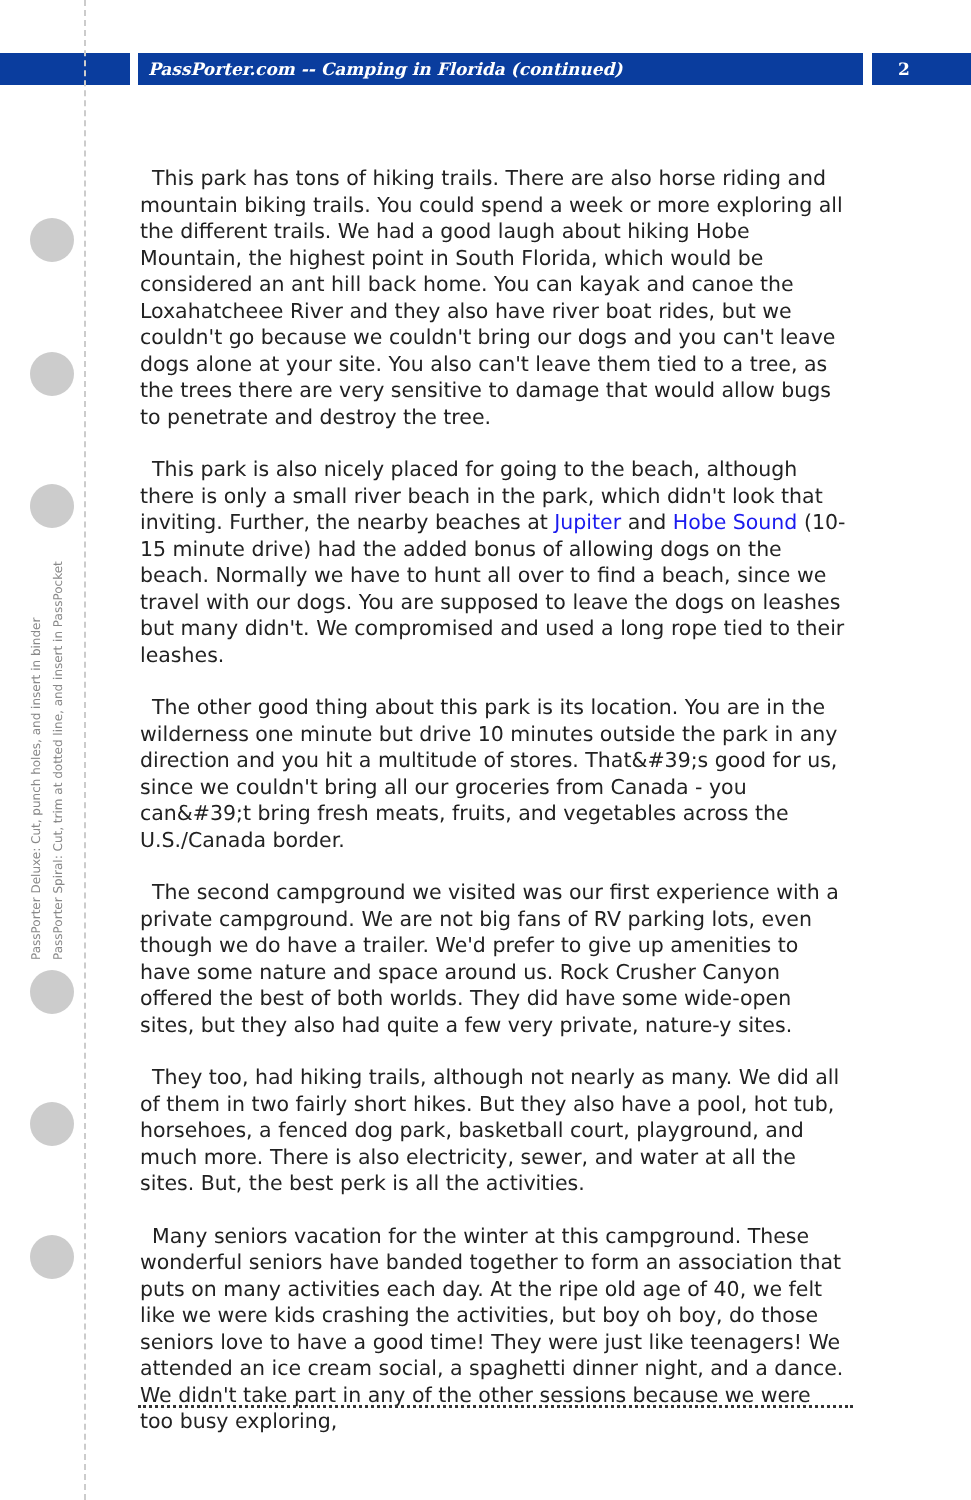PassPorter.com -- Camping in Florida (continued)
2
PassPorter Deluxe: Cut, punch holes, and insert in binder
PassPorter Spiral: Cut, trim at dotted line, and insert in PassPocket
This park has tons of hiking trails. There are also horse riding and mountain biking trails. You could spend a week or more exploring all the different trails. We had a good laugh about hiking Hobe Mountain, the highest point in South Florida, which would be considered an ant hill back home. You can kayak and canoe the Loxahatcheee River and they also have river boat rides, but we couldn't go because we couldn't bring our dogs and you can't leave dogs alone at your site. You also can't leave them tied to a tree, as the trees there are very sensitive to damage that would allow bugs to penetrate and destroy the tree.
This park is also nicely placed for going to the beach, although there is only a small river beach in the park, which didn't look that inviting. Further, the nearby beaches at Jupiter and Hobe Sound (10-15 minute drive) had the added bonus of allowing dogs on the beach. Normally we have to hunt all over to find a beach, since we travel with our dogs. You are supposed to leave the dogs on leashes but many didn't. We compromised and used a long rope tied to their leashes.
The other good thing about this park is its location. You are in the wilderness one minute but drive 10 minutes outside the park in any direction and you hit a multitude of stores. That&#39;s good for us, since we couldn't bring all our groceries from Canada - you can&#39;t bring fresh meats, fruits, and vegetables across the U.S./Canada border.
The second campground we visited was our first experience with a private campground. We are not big fans of RV parking lots, even though we do have a trailer. We'd prefer to give up amenities to have some nature and space around us. Rock Crusher Canyon offered the best of both worlds. They did have some wide-open sites, but they also had quite a few very private, nature-y sites.
They too, had hiking trails, although not nearly as many. We did all of them in two fairly short hikes. But they also have a pool, hot tub, horsehoes, a fenced dog park, basketball court, playground, and much more. There is also electricity, sewer, and water at all the sites. But, the best perk is all the activities.
Many seniors vacation for the winter at this campground. These wonderful seniors have banded together to form an association that puts on many activities each day. At the ripe old age of 40, we felt like we were kids crashing the activities, but boy oh boy, do those seniors love to have a good time! They were just like teenagers! We attended an ice cream social, a spaghetti dinner night, and a dance. We didn't take part in any of the other sessions because we were too busy exploring,